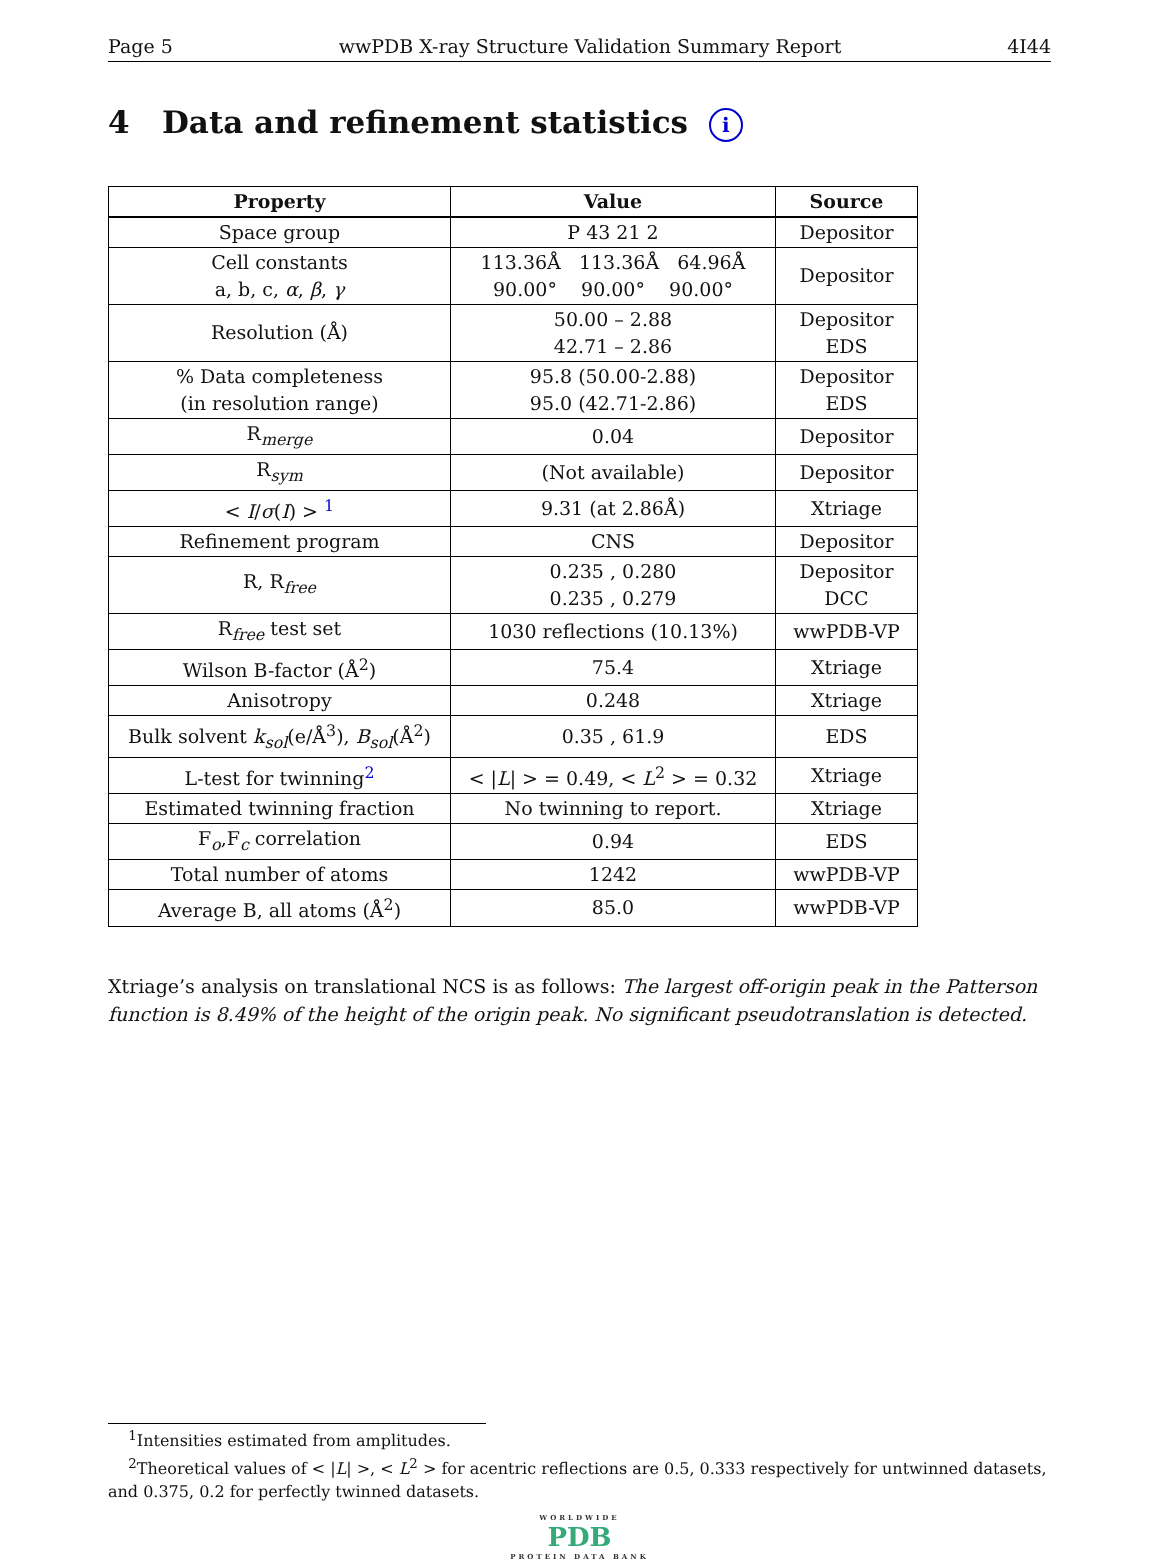Page 5 wwPDB X-ray Structure Validation Summary Report 4I44
4 Data and refinement statistics i
| Property | Value | Source |
| --- | --- | --- |
| Space group | P 43 21 2 | Depositor |
| Cell constants a, b, c, α , β , γ | 113.36Å 113.36Å 64.96Å 90.00° 90.00° 90.00° | Depositor |
| Resolution (Å) | 50.00 – 2.88 42.71 – 2.86 | Depositor EDS |
| % Data completeness (in resolution range) | 95.8 (50.00-2.88) 95.0 (42.71-2.86) | Depositor EDS |
| R<sub>merge</sub> | 0.04 | Depositor |
| R<sub>sym</sub> | (Not available) | Depositor |
| < I / σ ( I ) > <sup>1</sup> | 9.31 (at 2.86Å) | Xtriage |
| Refinement program | CNS | Depositor |
| R, R<sub>free</sub> | 0.235 , 0.280 0.235 , 0.279 | Depositor DCC |
| R<sub>free</sub> test set | 1030 reflections (10.13%) | wwPDB-VP |
| Wilson B-factor (Å<sup>2</sup>) | 75.4 | Xtriage |
| Anisotropy | 0.248 | Xtriage |
| Bulk solvent k<sub>sol</sub> (e/Å<sup>3</sup>), B<sub>sol</sub> (Å<sup>2</sup>) | 0.35 , 61.9 | EDS |
| L-test for twinning<sup>2</sup> | < / L / > = 0.49, < L<sup>2</sup> > = 0.32 | Xtriage |
| Estimated twinning fraction | No twinning to report. | Xtriage |
| F<sub>o</sub>,F<sub>c</sub> correlation | 0.94 | EDS |
| Total number of atoms | 1242 | wwPDB-VP |
| Average B, all atoms (Å<sup>2</sup>) | 85.0 | wwPDB-VP |
Xtriage’s analysis on translational NCS is as follows: The largest off-origin peak in the Patterson function is 8.49% of the height of the origin peak. No significant pseudotranslation is detected.
<sup>1</sup> Intensities estimated from amplitudes.
<sup>2</sup> Theoretical values of < |L| >, < L<sup>2</sup> > for acentric reflections are 0.5, 0.333 respectively for untwinned datasets, and 0.375, 0.2 for perfectly twinned datasets.
WORLDWIDE
PDB
PROTEIN DATA BANK